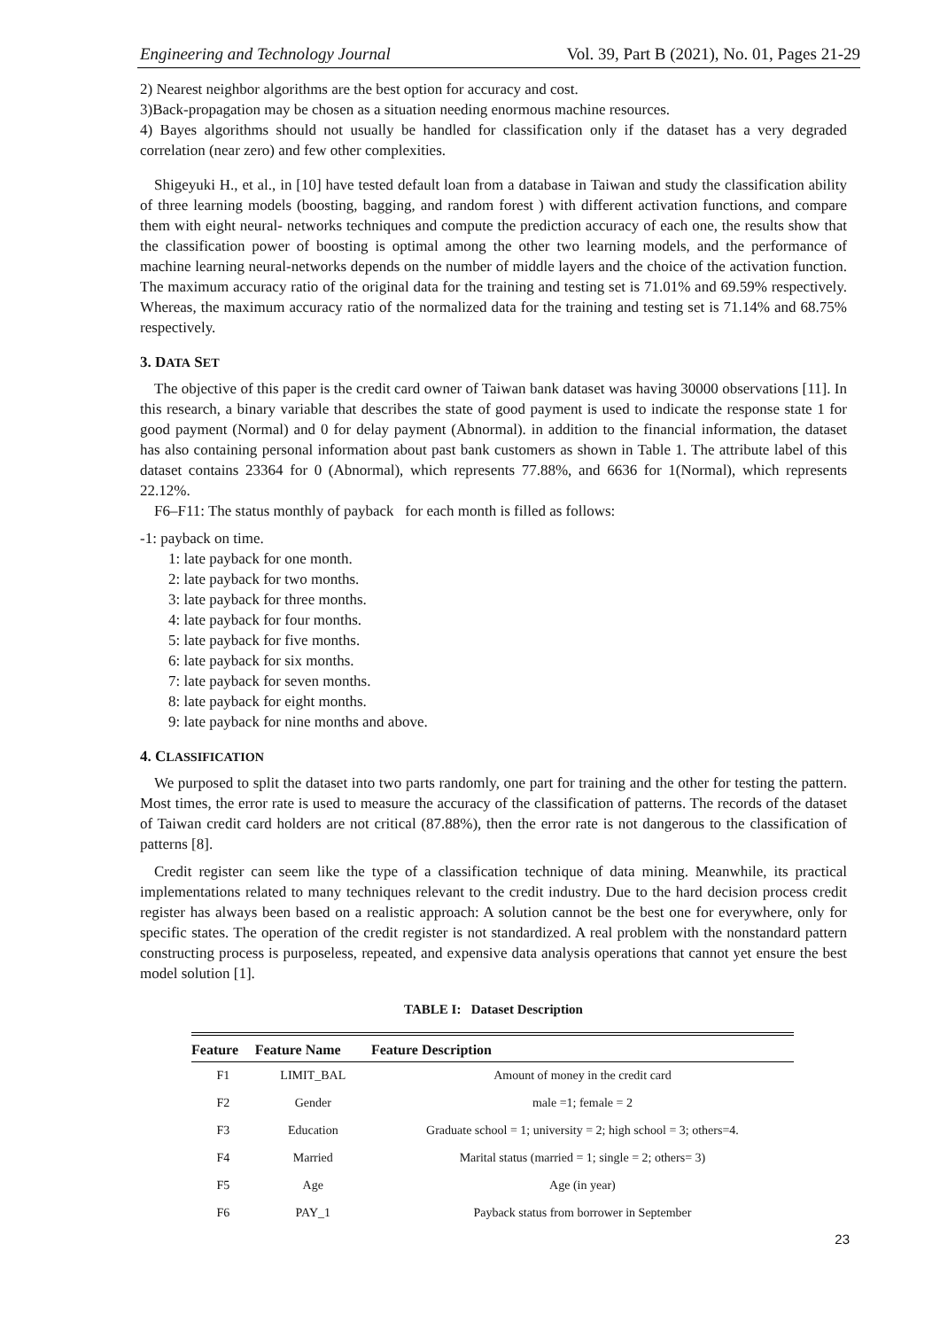Engineering and Technology Journal Vol. 39, Part B (2021), No. 01, Pages 21-29
2) Nearest neighbor algorithms are the best option for accuracy and cost.
3)Back-propagation may be chosen as a situation needing enormous machine resources.
4) Bayes algorithms should not usually be handled for classification only if the dataset has a very degraded correlation (near zero) and few other complexities.
Shigeyuki H., et al., in [10] have tested default loan from a database in Taiwan and study the classification ability of three learning models (boosting, bagging, and random forest ) with different activation functions, and compare them with eight neural- networks techniques and compute the prediction accuracy of each one, the results show that the classification power of boosting is optimal among the other two learning models, and the performance of machine learning neural-networks depends on the number of middle layers and the choice of the activation function. The maximum accuracy ratio of the original data for the training and testing set is 71.01% and 69.59% respectively. Whereas, the maximum accuracy ratio of the normalized data for the training and testing set is 71.14% and 68.75% respectively.
3. DATA SET
The objective of this paper is the credit card owner of Taiwan bank dataset was having 30000 observations [11]. In this research, a binary variable that describes the state of good payment is used to indicate the response state 1 for good payment (Normal) and 0 for delay payment (Abnormal). in addition to the financial information, the dataset has also containing personal information about past bank customers as shown in Table 1. The attribute label of this dataset contains 23364 for 0 (Abnormal), which represents 77.88%, and 6636 for 1(Normal), which represents 22.12%.
F6–F11: The status monthly of payback for each month is filled as follows:
-1: payback on time.
1: late payback for one month.
2: late payback for two months.
3: late payback for three months.
4: late payback for four months.
5: late payback for five months.
6: late payback for six months.
7: late payback for seven months.
8: late payback for eight months.
9: late payback for nine months and above.
4. CLASSIFICATION
We purposed to split the dataset into two parts randomly, one part for training and the other for testing the pattern. Most times, the error rate is used to measure the accuracy of the classification of patterns. The records of the dataset of Taiwan credit card holders are not critical (87.88%), then the error rate is not dangerous to the classification of patterns [8].
Credit register can seem like the type of a classification technique of data mining. Meanwhile, its practical implementations related to many techniques relevant to the credit industry. Due to the hard decision process credit register has always been based on a realistic approach: A solution cannot be the best one for everywhere, only for specific states. The operation of the credit register is not standardized. A real problem with the nonstandard pattern constructing process is purposeless, repeated, and expensive data analysis operations that cannot yet ensure the best model solution [1].
TABLE I: Dataset Description
| Feature | Feature Name | Feature Description |
| --- | --- | --- |
| F1 | LIMIT_BAL | Amount of money in the credit card |
| F2 | Gender | male =1; female = 2 |
| F3 | Education | Graduate school = 1; university = 2; high school = 3; others=4. |
| F4 | Married | Marital status (married = 1; single = 2; others= 3) |
| F5 | Age | Age (in year) |
| F6 | PAY_1 | Payback status from borrower in September |
23